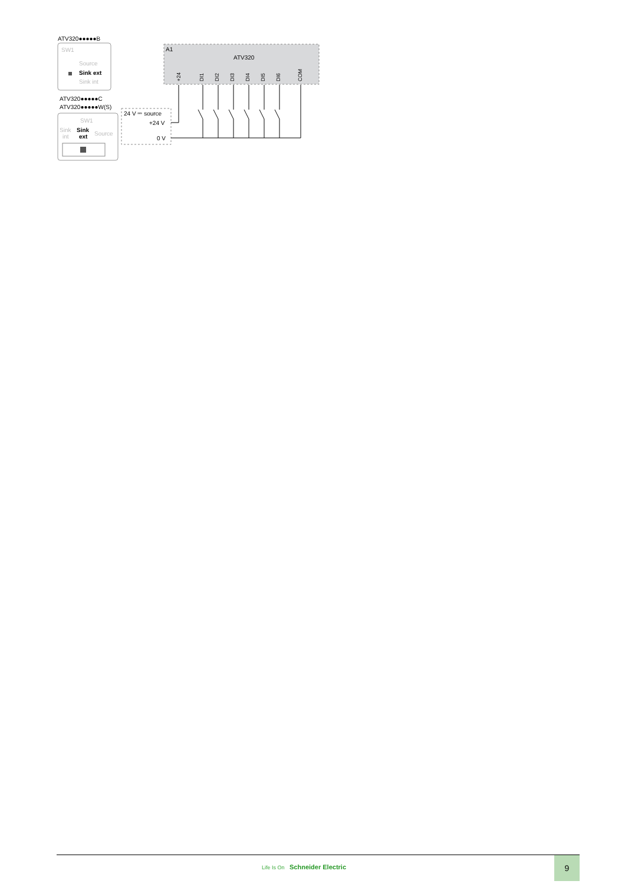ATV320●●●●●B
SW1
Source
Sink ext
Sink int
ATV320●●●●●C
ATV320●●●●●W(S)
SW1
Sink
int
Sink
ext
Source
A1
ATV320
+24
DI1
DI2
DI3
DI4
DI5
DI6
COM
24 V ⎓ source
+24 V
0 V
Life Is On Schneider Electric
9